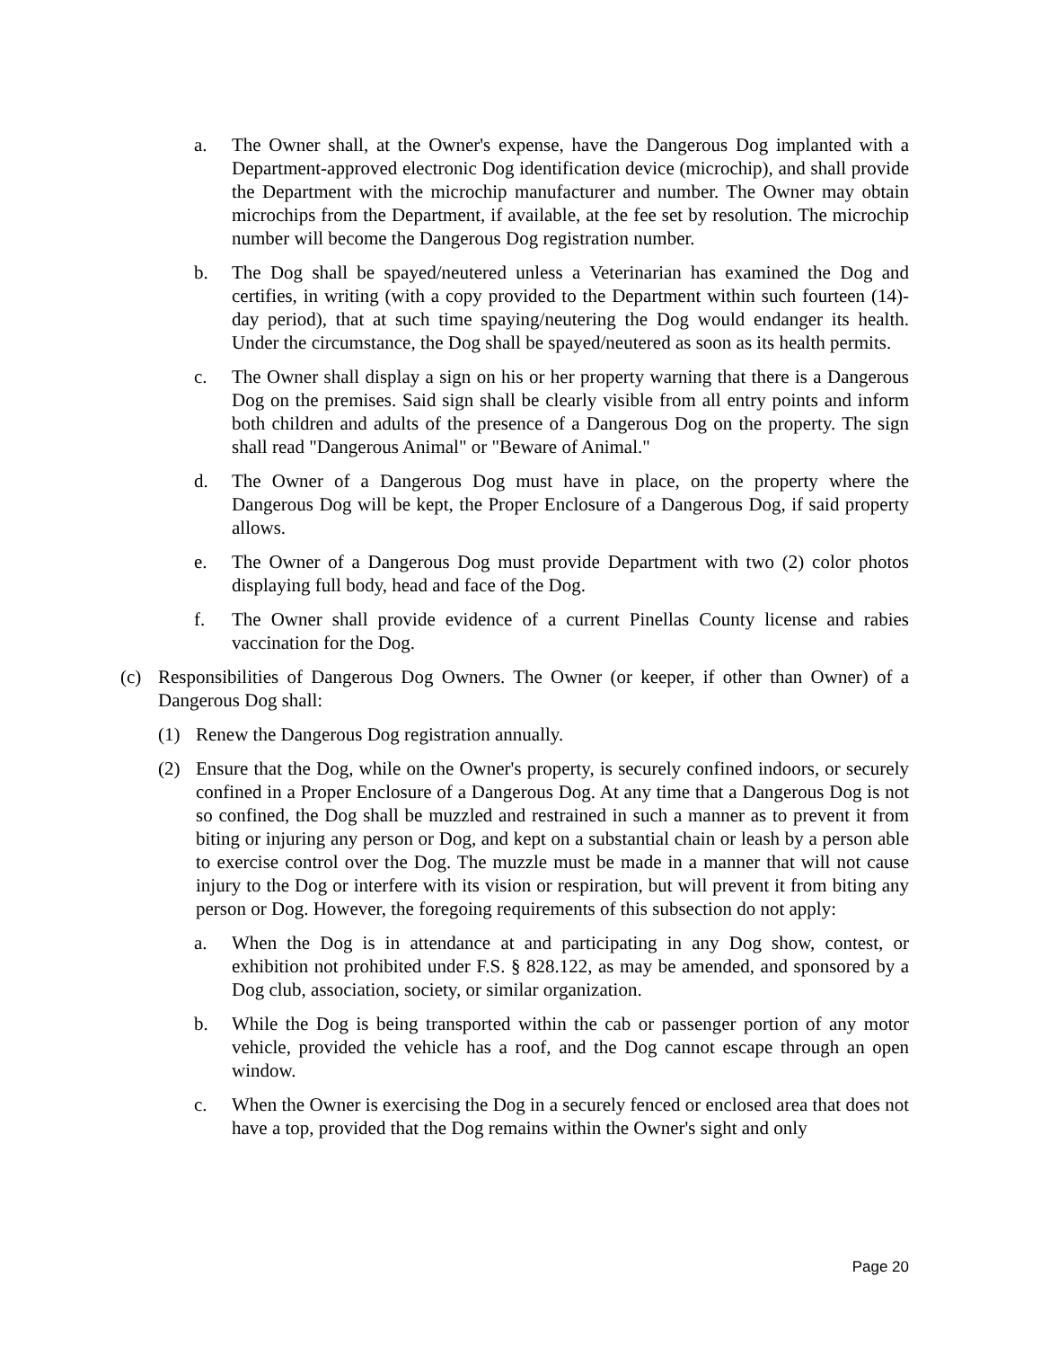a. The Owner shall, at the Owner's expense, have the Dangerous Dog implanted with a Department-approved electronic Dog identification device (microchip), and shall provide the Department with the microchip manufacturer and number. The Owner may obtain microchips from the Department, if available, at the fee set by resolution. The microchip number will become the Dangerous Dog registration number.
b. The Dog shall be spayed/neutered unless a Veterinarian has examined the Dog and certifies, in writing (with a copy provided to the Department within such fourteen (14)-day period), that at such time spaying/neutering the Dog would endanger its health. Under the circumstance, the Dog shall be spayed/neutered as soon as its health permits.
c. The Owner shall display a sign on his or her property warning that there is a Dangerous Dog on the premises. Said sign shall be clearly visible from all entry points and inform both children and adults of the presence of a Dangerous Dog on the property. The sign shall read "Dangerous Animal" or "Beware of Animal."
d. The Owner of a Dangerous Dog must have in place, on the property where the Dangerous Dog will be kept, the Proper Enclosure of a Dangerous Dog, if said property allows.
e. The Owner of a Dangerous Dog must provide Department with two (2) color photos displaying full body, head and face of the Dog.
f. The Owner shall provide evidence of a current Pinellas County license and rabies vaccination for the Dog.
(c) Responsibilities of Dangerous Dog Owners. The Owner (or keeper, if other than Owner) of a Dangerous Dog shall:
(1) Renew the Dangerous Dog registration annually.
(2) Ensure that the Dog, while on the Owner's property, is securely confined indoors, or securely confined in a Proper Enclosure of a Dangerous Dog. At any time that a Dangerous Dog is not so confined, the Dog shall be muzzled and restrained in such a manner as to prevent it from biting or injuring any person or Dog, and kept on a substantial chain or leash by a person able to exercise control over the Dog. The muzzle must be made in a manner that will not cause injury to the Dog or interfere with its vision or respiration, but will prevent it from biting any person or Dog. However, the foregoing requirements of this subsection do not apply:
a. When the Dog is in attendance at and participating in any Dog show, contest, or exhibition not prohibited under F.S. § 828.122, as may be amended, and sponsored by a Dog club, association, society, or similar organization.
b. While the Dog is being transported within the cab or passenger portion of any motor vehicle, provided the vehicle has a roof, and the Dog cannot escape through an open window.
c. When the Owner is exercising the Dog in a securely fenced or enclosed area that does not have a top, provided that the Dog remains within the Owner's sight and only
Page 20